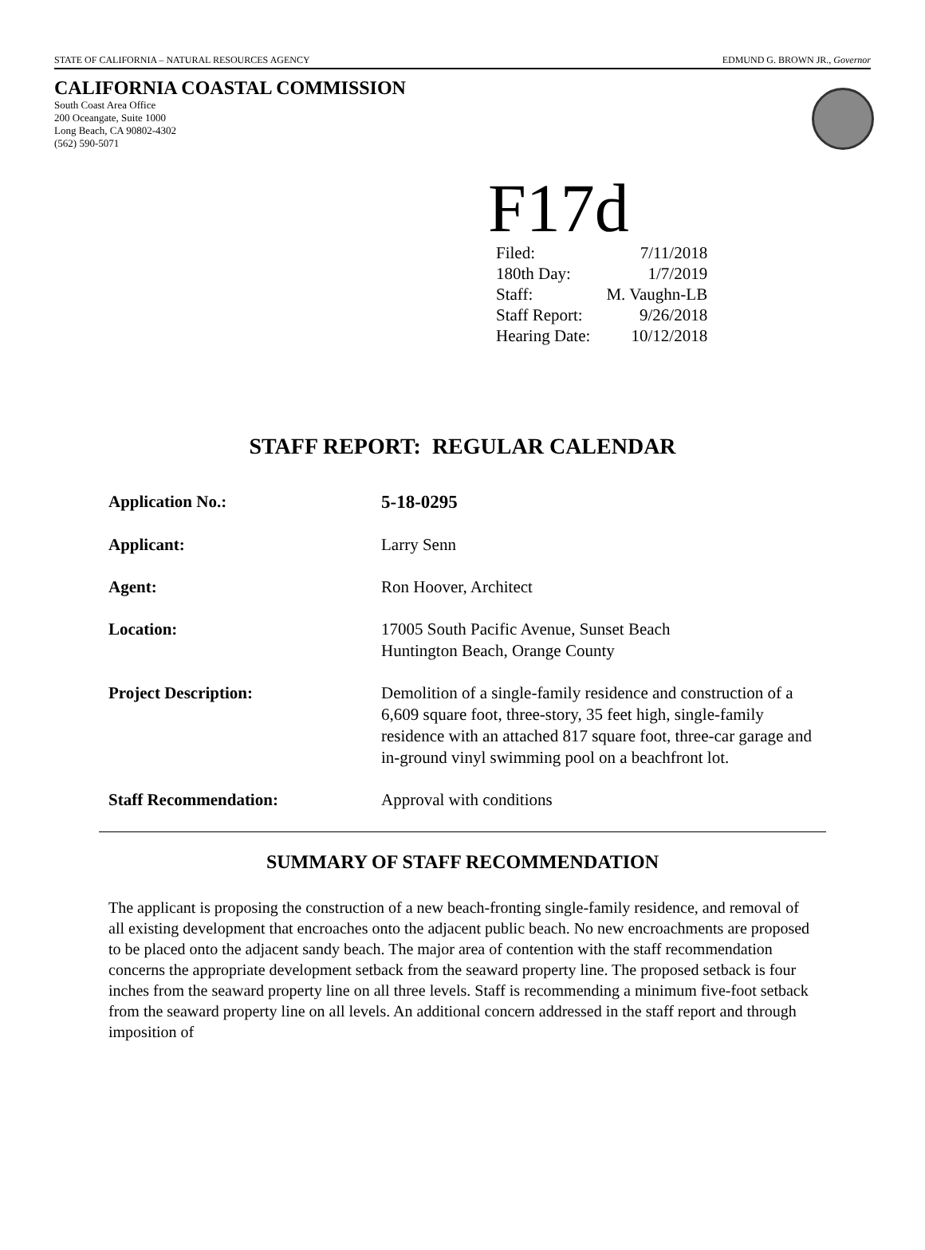STATE OF CALIFORNIA – NATURAL RESOURCES AGENCY EDMUND G. BROWN JR., Governor
CALIFORNIA COASTAL COMMISSION
South Coast Area Office
200 Oceangate, Suite 1000
Long Beach, CA 90802-4302
(562) 590-5071
F17d
| Filed: | 7/11/2018 |
| 180th Day: | 1/7/2019 |
| Staff: | M. Vaughn-LB |
| Staff Report: | 9/26/2018 |
| Hearing Date: | 10/12/2018 |
STAFF REPORT: REGULAR CALENDAR
| Application No.: | 5-18-0295 |
| Applicant: | Larry Senn |
| Agent: | Ron Hoover, Architect |
| Location: | 17005 South Pacific Avenue, Sunset Beach Huntington Beach, Orange County |
| Project Description: | Demolition of a single-family residence and construction of a 6,609 square foot, three-story, 35 feet high, single-family residence with an attached 817 square foot, three-car garage and in-ground vinyl swimming pool on a beachfront lot. |
| Staff Recommendation: | Approval with conditions |
SUMMARY OF STAFF RECOMMENDATION
The applicant is proposing the construction of a new beach-fronting single-family residence, and removal of all existing development that encroaches onto the adjacent public beach. No new encroachments are proposed to be placed onto the adjacent sandy beach. The major area of contention with the staff recommendation concerns the appropriate development setback from the seaward property line. The proposed setback is four inches from the seaward property line on all three levels. Staff is recommending a minimum five-foot setback from the seaward property line on all levels. An additional concern addressed in the staff report and through imposition of